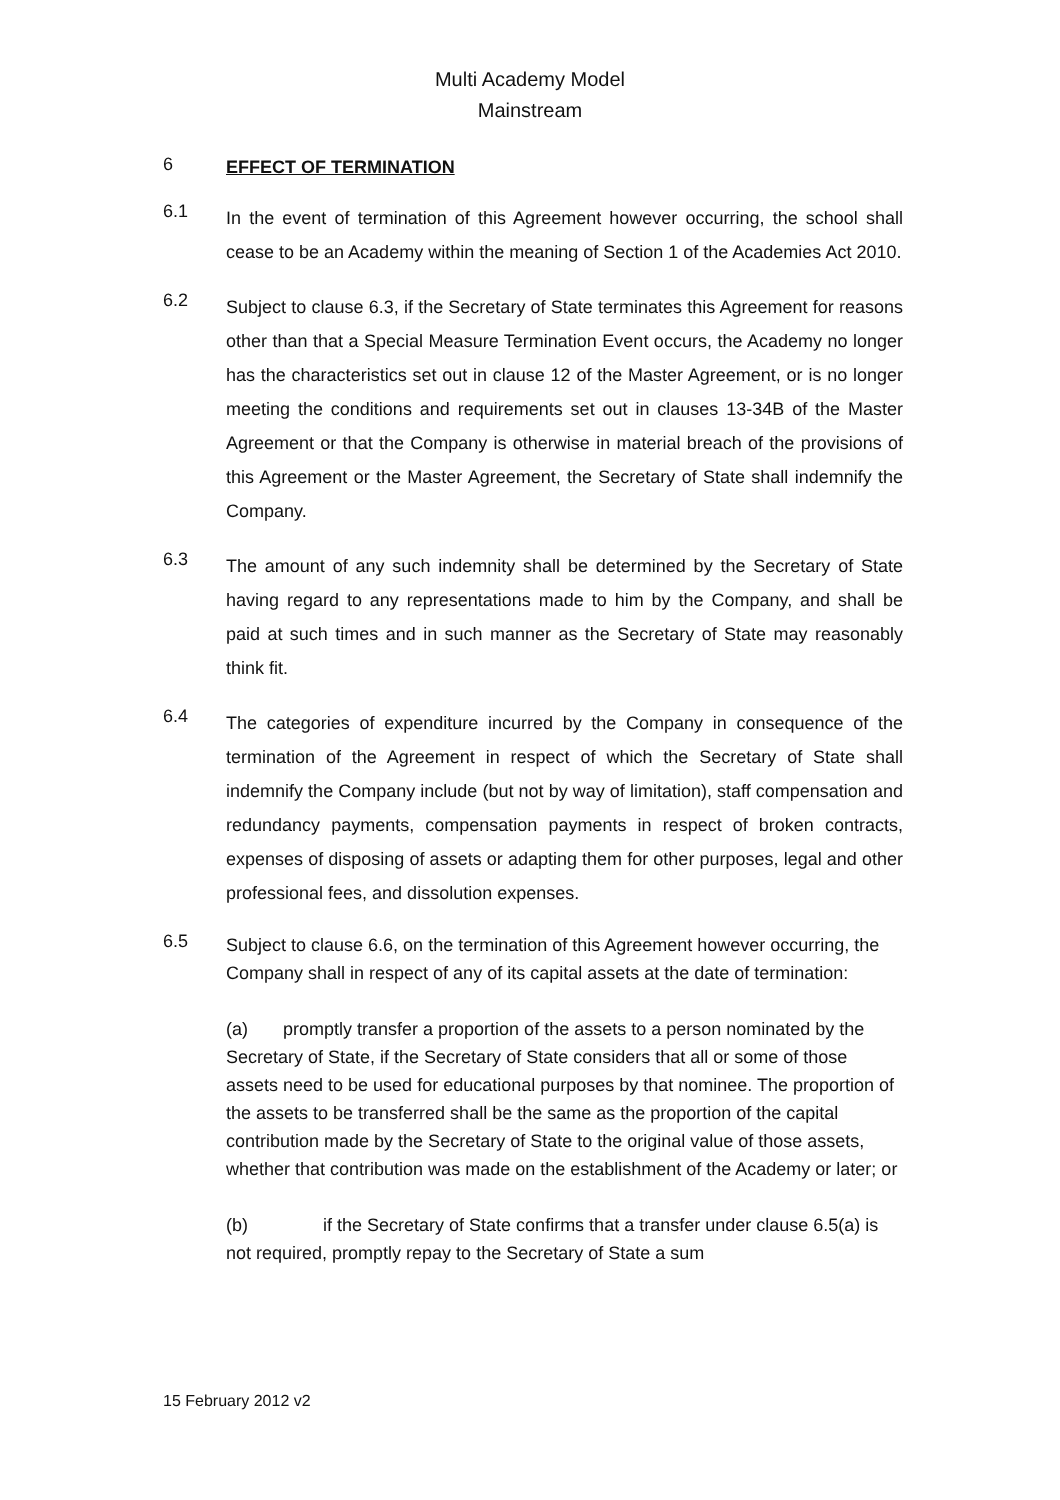Multi Academy Model
Mainstream
6
EFFECT OF TERMINATION
6.1
In the event of termination of this Agreement however occurring, the school shall cease to be an Academy within the meaning of Section 1 of the Academies Act 2010.
6.2
Subject to clause 6.3, if the Secretary of State terminates this Agreement for reasons other than that a Special Measure Termination Event occurs, the Academy no longer has the characteristics set out in clause 12 of the Master Agreement, or is no longer meeting the conditions and requirements set out in clauses 13-34B of the Master Agreement or that the Company is otherwise in material breach of the provisions of this Agreement or the Master Agreement, the Secretary of State shall indemnify the Company.
6.3
The amount of any such indemnity shall be determined by the Secretary of State having regard to any representations made to him by the Company, and shall be paid at such times and in such manner as the Secretary of State may reasonably think fit.
6.4
The categories of expenditure incurred by the Company in consequence of the termination of the Agreement in respect of which the Secretary of State shall indemnify the Company include (but not by way of limitation), staff compensation and redundancy payments, compensation payments in respect of broken contracts, expenses of disposing of assets or adapting them for other purposes, legal and other professional fees, and dissolution expenses.
6.5
Subject to clause 6.6, on the termination of this Agreement however occurring, the Company shall in respect of any of its capital assets at the date of termination:
(a) promptly transfer a proportion of the assets to a person nominated by the Secretary of State, if the Secretary of State considers that all or some of those assets need to be used for educational purposes by that nominee. The proportion of the assets to be transferred shall be the same as the proportion of the capital contribution made by the Secretary of State to the original value of those assets, whether that contribution was made on the establishment of the Academy or later; or
(b) if the Secretary of State confirms that a transfer under clause 6.5(a) is not required, promptly repay to the Secretary of State a sum
15 February 2012 v2